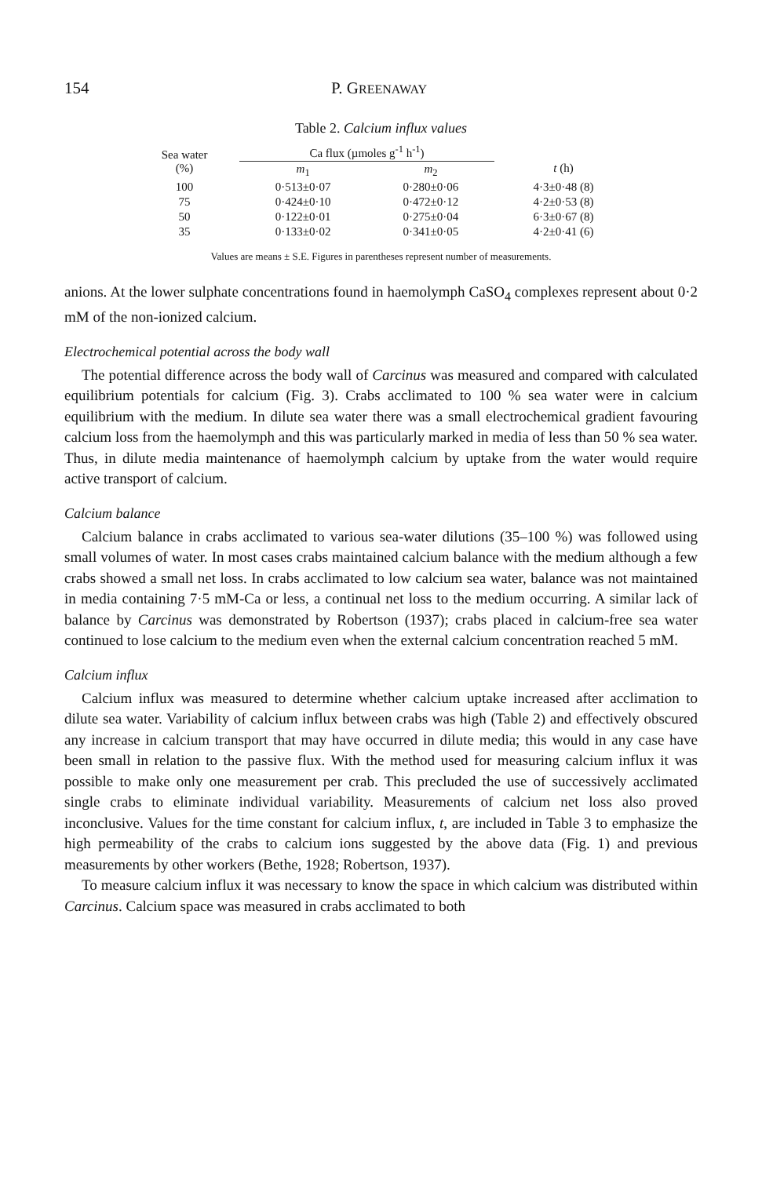154 P. GREENAWAY
Table 2. Calcium influx values
| Sea water (%) | Ca flux (µmoles g<sup>-1</sup> h<sup>-1</sup>) | | t (h) |
| --- | --- | --- | --- |
| | m<sub>1</sub> | m<sub>2</sub> | |
| 100 | 0·513±0·07 | 0·280±0·06 | 4·3±0·48 (8) |
| 75 | 0·424±0·10 | 0·472±0·12 | 4·2±0·53 (8) |
| 50 | 0·122±0·01 | 0·275±0·04 | 6·3±0·67 (8) |
| 35 | 0·133±0·02 | 0·341±0·05 | 4·2±0·41 (6) |
Values are means ± S.E. Figures in parentheses represent number of measurements.
anions. At the lower sulphate concentrations found in haemolymph CaSO<sub>4</sub> complexes represent about 0·2 mM of the non-ionized calcium.
Electrochemical potential across the body wall
The potential difference across the body wall of Carcinus was measured and compared with calculated equilibrium potentials for calcium (Fig. 3). Crabs acclimated to 100 % sea water were in calcium equilibrium with the medium. In dilute sea water there was a small electrochemical gradient favouring calcium loss from the haemolymph and this was particularly marked in media of less than 50 % sea water. Thus, in dilute media maintenance of haemolymph calcium by uptake from the water would require active transport of calcium.
Calcium balance
Calcium balance in crabs acclimated to various sea-water dilutions (35–100 %) was followed using small volumes of water. In most cases crabs maintained calcium balance with the medium although a few crabs showed a small net loss. In crabs acclimated to low calcium sea water, balance was not maintained in media containing 7·5 mM-Ca or less, a continual net loss to the medium occurring. A similar lack of balance by Carcinus was demonstrated by Robertson (1937); crabs placed in calcium-free sea water continued to lose calcium to the medium even when the external calcium concentration reached 5 mM.
Calcium influx
Calcium influx was measured to determine whether calcium uptake increased after acclimation to dilute sea water. Variability of calcium influx between crabs was high (Table 2) and effectively obscured any increase in calcium transport that may have occurred in dilute media; this would in any case have been small in relation to the passive flux. With the method used for measuring calcium influx it was possible to make only one measurement per crab. This precluded the use of successively acclimated single crabs to eliminate individual variability. Measurements of calcium net loss also proved inconclusive. Values for the time constant for calcium influx, t, are included in Table 3 to emphasize the high permeability of the crabs to calcium ions suggested by the above data (Fig. 1) and previous measurements by other workers (Bethe, 1928; Robertson, 1937).
To measure calcium influx it was necessary to know the space in which calcium was distributed within Carcinus. Calcium space was measured in crabs acclimated to both